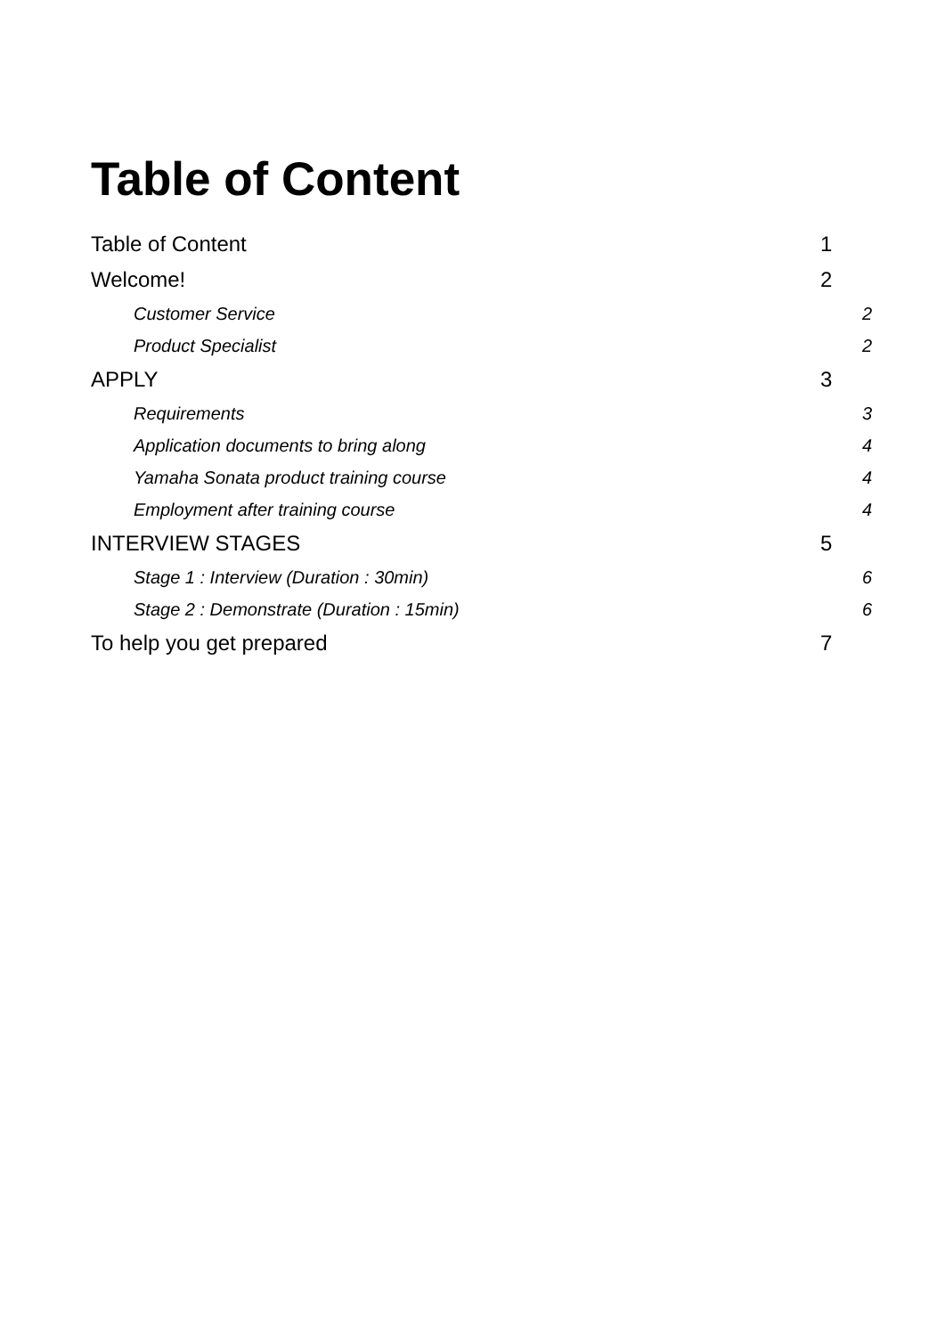Table of Content
Table of Content 1
Welcome! 2
Customer Service 2
Product Specialist 2
APPLY 3
Requirements 3
Application documents to bring along 4
Yamaha Sonata product training course 4
Employment after training course 4
INTERVIEW STAGES 5
Stage 1 : Interview (Duration : 30min) 6
Stage 2 : Demonstrate (Duration : 15min) 6
To help you get prepared 7